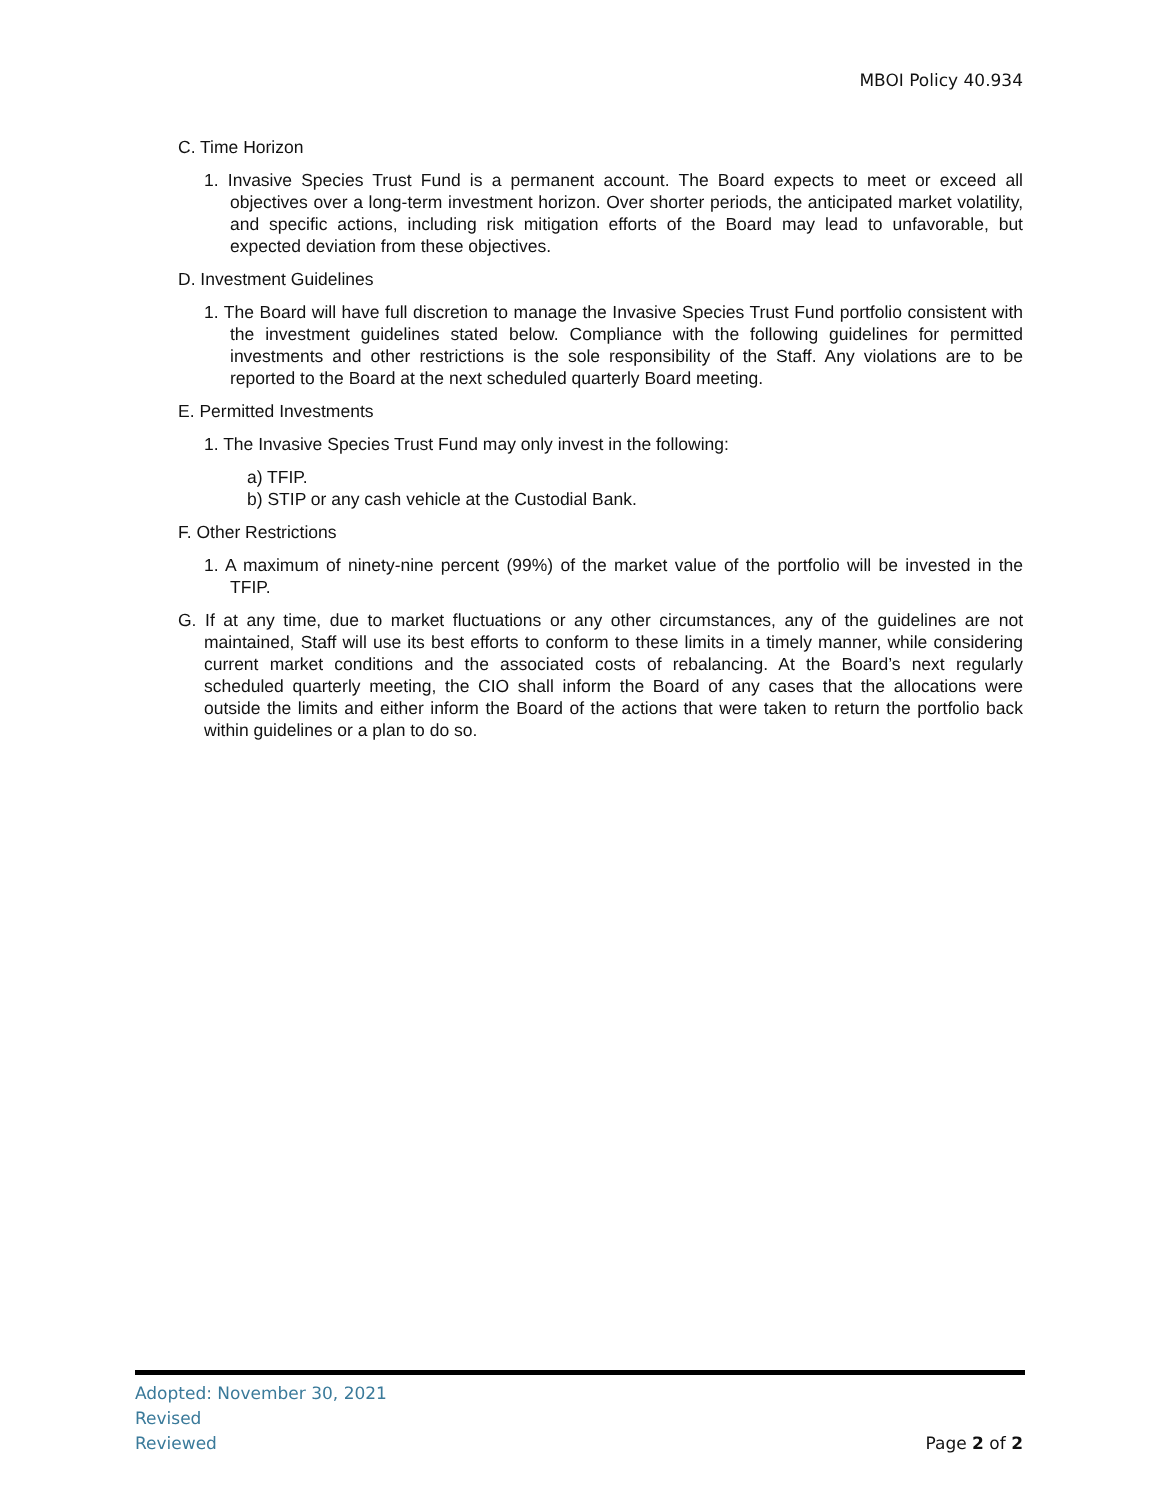MBOI Policy 40.934
C. Time Horizon
1. Invasive Species Trust Fund is a permanent account. The Board expects to meet or exceed all objectives over a long-term investment horizon. Over shorter periods, the anticipated market volatility, and specific actions, including risk mitigation efforts of the Board may lead to unfavorable, but expected deviation from these objectives.
D. Investment Guidelines
1. The Board will have full discretion to manage the Invasive Species Trust Fund portfolio consistent with the investment guidelines stated below. Compliance with the following guidelines for permitted investments and other restrictions is the sole responsibility of the Staff. Any violations are to be reported to the Board at the next scheduled quarterly Board meeting.
E. Permitted Investments
1. The Invasive Species Trust Fund may only invest in the following:
a) TFIP.
b) STIP or any cash vehicle at the Custodial Bank.
F. Other Restrictions
1. A maximum of ninety-nine percent (99%) of the market value of the portfolio will be invested in the TFIP.
G. If at any time, due to market fluctuations or any other circumstances, any of the guidelines are not maintained, Staff will use its best efforts to conform to these limits in a timely manner, while considering current market conditions and the associated costs of rebalancing. At the Board’s next regularly scheduled quarterly meeting, the CIO shall inform the Board of any cases that the allocations were outside the limits and either inform the Board of the actions that were taken to return the portfolio back within guidelines or a plan to do so.
Adopted: November 30, 2021
Revised
Reviewed
Page 2 of 2